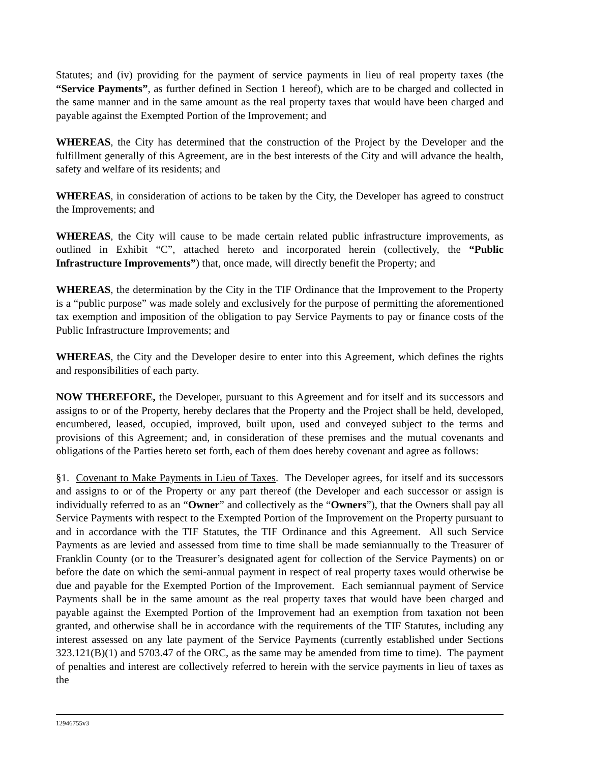Statutes; and (iv) providing for the payment of service payments in lieu of real property taxes (the “Service Payments”, as further defined in Section 1 hereof), which are to be charged and collected in the same manner and in the same amount as the real property taxes that would have been charged and payable against the Exempted Portion of the Improvement; and
WHEREAS, the City has determined that the construction of the Project by the Developer and the fulfillment generally of this Agreement, are in the best interests of the City and will advance the health, safety and welfare of its residents; and
WHEREAS, in consideration of actions to be taken by the City, the Developer has agreed to construct the Improvements; and
WHEREAS, the City will cause to be made certain related public infrastructure improvements, as outlined in Exhibit “C”, attached hereto and incorporated herein (collectively, the “Public Infrastructure Improvements”) that, once made, will directly benefit the Property; and
WHEREAS, the determination by the City in the TIF Ordinance that the Improvement to the Property is a “public purpose” was made solely and exclusively for the purpose of permitting the aforementioned tax exemption and imposition of the obligation to pay Service Payments to pay or finance costs of the Public Infrastructure Improvements; and
WHEREAS, the City and the Developer desire to enter into this Agreement, which defines the rights and responsibilities of each party.
NOW THEREFORE, the Developer, pursuant to this Agreement and for itself and its successors and assigns to or of the Property, hereby declares that the Property and the Project shall be held, developed, encumbered, leased, occupied, improved, built upon, used and conveyed subject to the terms and provisions of this Agreement; and, in consideration of these premises and the mutual covenants and obligations of the Parties hereto set forth, each of them does hereby covenant and agree as follows:
§1. Covenant to Make Payments in Lieu of Taxes. The Developer agrees, for itself and its successors and assigns to or of the Property or any part thereof (the Developer and each successor or assign is individually referred to as an “Owner” and collectively as the “Owners”), that the Owners shall pay all Service Payments with respect to the Exempted Portion of the Improvement on the Property pursuant to and in accordance with the TIF Statutes, the TIF Ordinance and this Agreement. All such Service Payments as are levied and assessed from time to time shall be made semiannually to the Treasurer of Franklin County (or to the Treasurer’s designated agent for collection of the Service Payments) on or before the date on which the semi-annual payment in respect of real property taxes would otherwise be due and payable for the Exempted Portion of the Improvement. Each semiannual payment of Service Payments shall be in the same amount as the real property taxes that would have been charged and payable against the Exempted Portion of the Improvement had an exemption from taxation not been granted, and otherwise shall be in accordance with the requirements of the TIF Statutes, including any interest assessed on any late payment of the Service Payments (currently established under Sections 323.121(B)(1) and 5703.47 of the ORC, as the same may be amended from time to time). The payment of penalties and interest are collectively referred to herein with the service payments in lieu of taxes as the
12946755v3